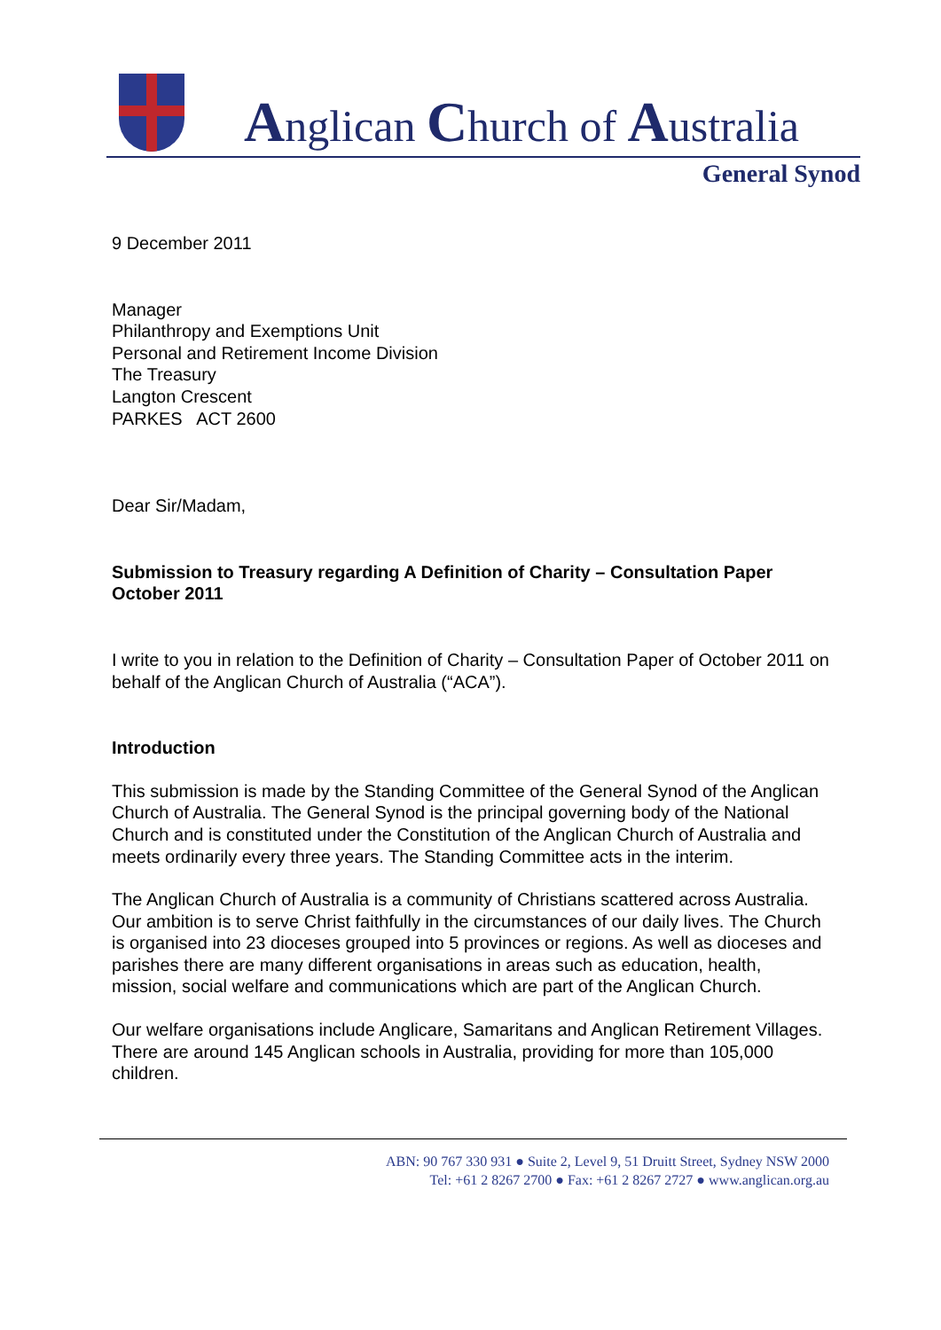Anglican Church of Australia
General Synod
9 December 2011
Manager
Philanthropy and Exemptions Unit
Personal and Retirement Income Division
The Treasury
Langton Crescent
PARKES ACT 2600
Dear Sir/Madam,
Submission to Treasury regarding A Definition of Charity – Consultation Paper October 2011
I write to you in relation to the Definition of Charity – Consultation Paper of October 2011 on behalf of the Anglican Church of Australia (“ACA”).
Introduction
This submission is made by the Standing Committee of the General Synod of the Anglican Church of Australia. The General Synod is the principal governing body of the National Church and is constituted under the Constitution of the Anglican Church of Australia and meets ordinarily every three years. The Standing Committee acts in the interim.
The Anglican Church of Australia is a community of Christians scattered across Australia. Our ambition is to serve Christ faithfully in the circumstances of our daily lives. The Church is organised into 23 dioceses grouped into 5 provinces or regions. As well as dioceses and parishes there are many different organisations in areas such as education, health, mission, social welfare and communications which are part of the Anglican Church.
Our welfare organisations include Anglicare, Samaritans and Anglican Retirement Villages. There are around 145 Anglican schools in Australia, providing for more than 105,000 children.
ABN: 90 767 330 931 ● Suite 2, Level 9, 51 Druitt Street, Sydney NSW 2000
Tel: +61 2 8267 2700 ● Fax: +61 2 8267 2727 ● www.anglican.org.au